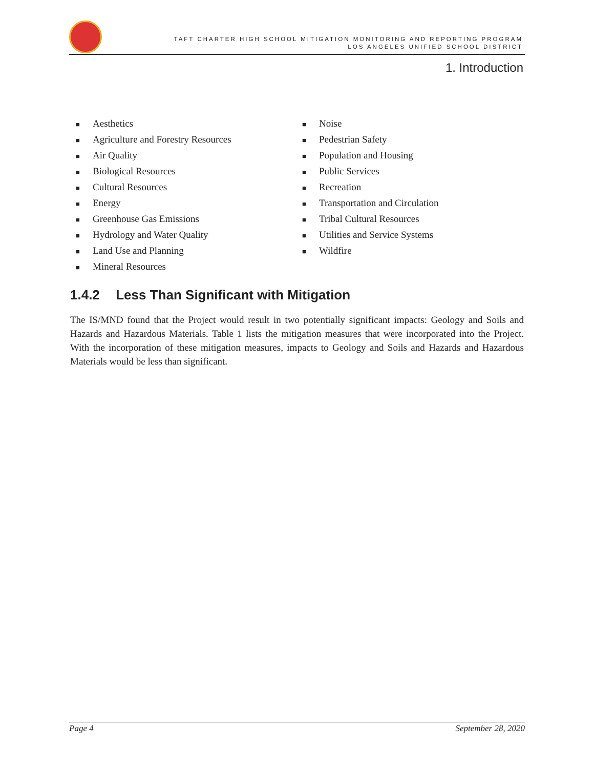TAFT CHARTER HIGH SCHOOL MITIGATION MONITORING AND REPORTING PROGRAM
LOS ANGELES UNIFIED SCHOOL DISTRICT
1. Introduction
■ Aesthetics
■ Agriculture and Forestry Resources
■ Air Quality
■ Biological Resources
■ Cultural Resources
■ Energy
■ Greenhouse Gas Emissions
■ Hydrology and Water Quality
■ Land Use and Planning
■ Mineral Resources
■ Noise
■ Pedestrian Safety
■ Population and Housing
■ Public Services
■ Recreation
■ Transportation and Circulation
■ Tribal Cultural Resources
■ Utilities and Service Systems
■ Wildfire
1.4.2 Less Than Significant with Mitigation
The IS/MND found that the Project would result in two potentially significant impacts: Geology and Soils and Hazards and Hazardous Materials. Table 1 lists the mitigation measures that were incorporated into the Project. With the incorporation of these mitigation measures, impacts to Geology and Soils and Hazards and Hazardous Materials would be less than significant.
Page 4 September 28, 2020